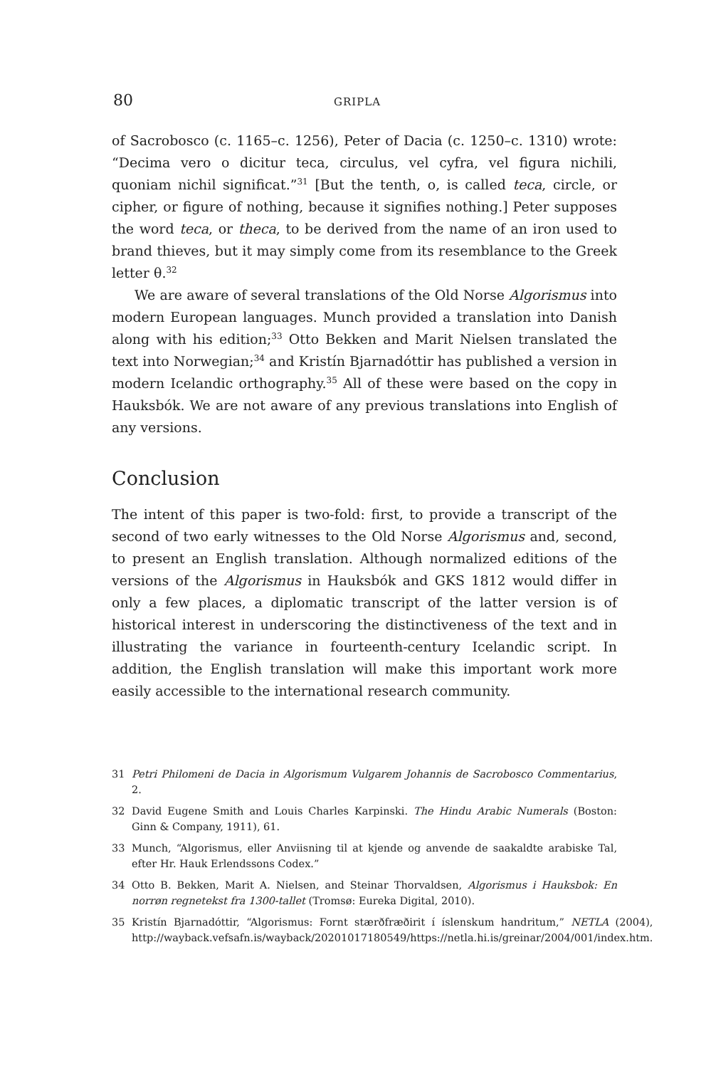80 GRIPLA
of Sacrobosco (c. 1165–c. 1256), Peter of Dacia (c. 1250–c. 1310) wrote: “Decima vero o dicitur teca, circulus, vel cyfra, vel figura nichili, quoniam nichil significat.”<sup>31</sup> [But the tenth, o, is called teca, circle, or cipher, or figure of nothing, because it signifies nothing.] Peter supposes the word teca, or theca, to be derived from the name of an iron used to brand thieves, but it may simply come from its resemblance to the Greek letter θ.<sup>32</sup>
We are aware of several translations of the Old Norse Algorismus into modern European languages. Munch provided a translation into Danish along with his edition;<sup>33</sup> Otto Bekken and Marit Nielsen translated the text into Norwegian;<sup>34</sup> and Kristín Bjarnadóttir has published a version in modern Icelandic orthography.<sup>35</sup> All of these were based on the copy in Hauksbók. We are not aware of any previous translations into English of any versions.
Conclusion
The intent of this paper is two-fold: first, to provide a transcript of the second of two early witnesses to the Old Norse Algorismus and, second, to present an English translation. Although normalized editions of the versions of the Algorismus in Hauksbók and GKS 1812 would differ in only a few places, a diplomatic transcript of the latter version is of historical interest in underscoring the distinctiveness of the text and in illustrating the variance in fourteenth-century Icelandic script. In addition, the English translation will make this important work more easily accessible to the international research community.
31 Petri Philomeni de Dacia in Algorismum Vulgarem Johannis de Sacrobosco Commentarius, 2.
32 David Eugene Smith and Louis Charles Karpinski. The Hindu Arabic Numerals (Boston: Ginn & Company, 1911), 61.
33 Munch, “Algorismus, eller Anviisning til at kjende og anvende de saakaldte arabiske Tal, efter Hr. Hauk Erlendssons Codex.”
34 Otto B. Bekken, Marit A. Nielsen, and Steinar Thorvaldsen, Algorismus i Hauksbok: En norrøn regnetekst fra 1300-tallet (Tromsø: Eureka Digital, 2010).
35 Kristín Bjarnadóttir, “Algorismus: Fornt stærðfræðirit í íslenskum handritum,” NETLA (2004), http://wayback.vefsafn.is/wayback/20201017180549/https://netla.hi.is/greinar/2004/001/index.htm.